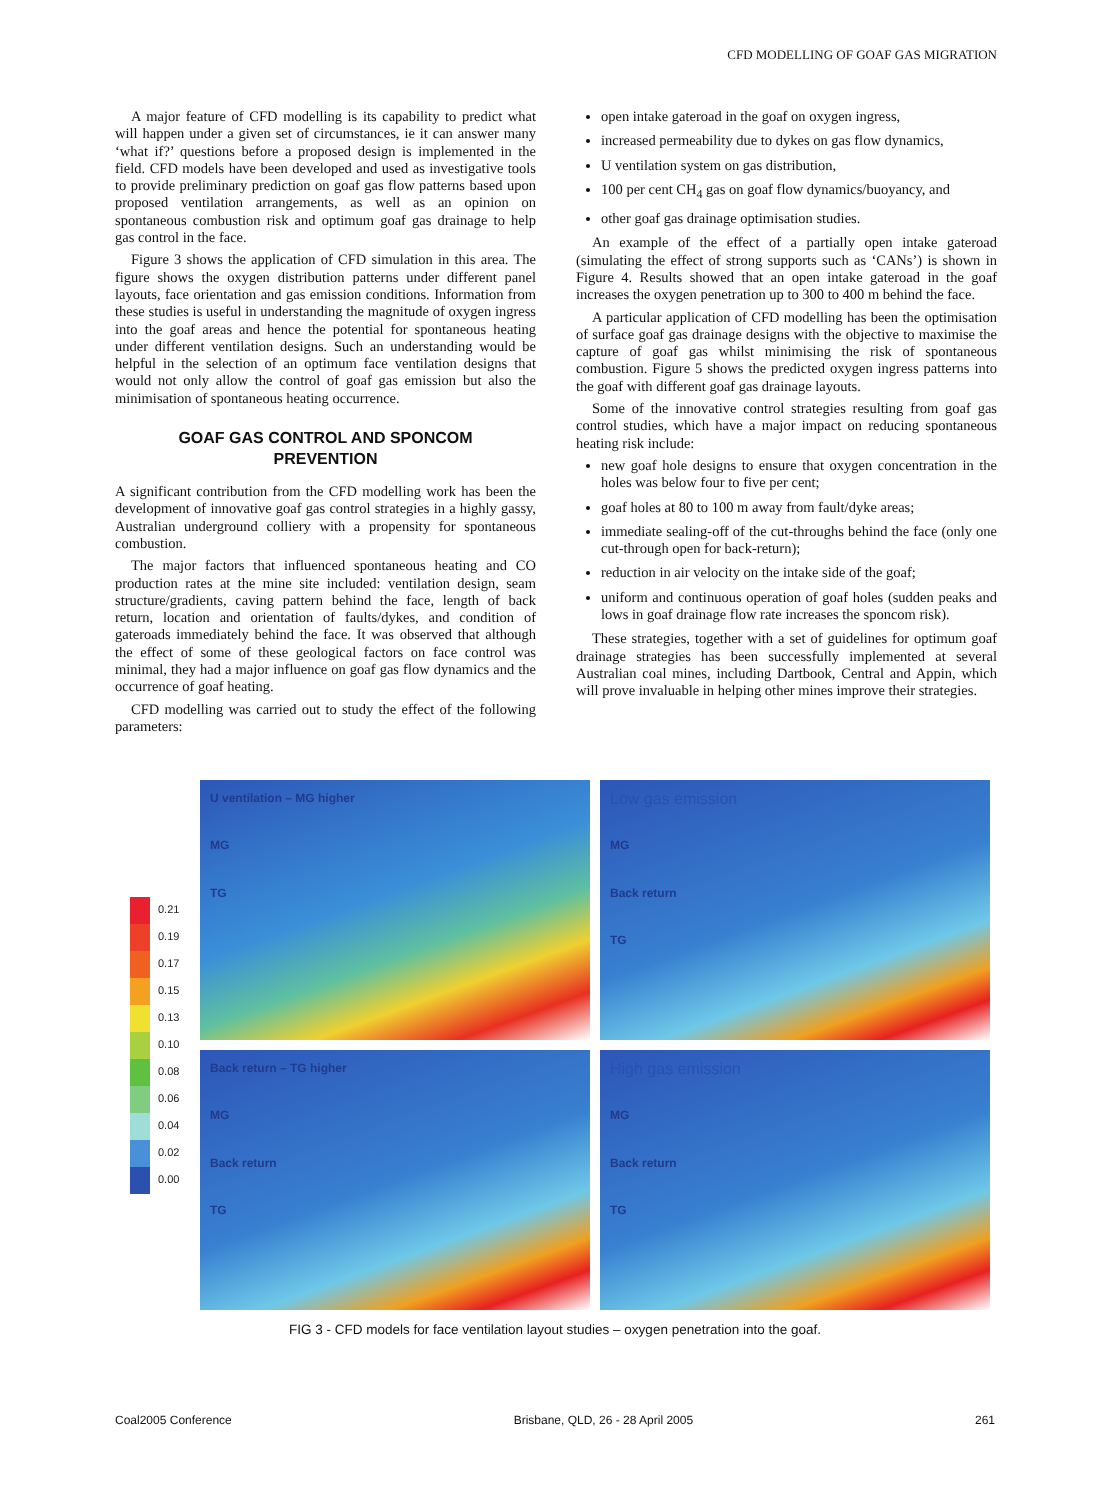CFD MODELLING OF GOAF GAS MIGRATION
A major feature of CFD modelling is its capability to predict what will happen under a given set of circumstances, ie it can answer many ‘what if?’ questions before a proposed design is implemented in the field. CFD models have been developed and used as investigative tools to provide preliminary prediction on goaf gas flow patterns based upon proposed ventilation arrangements, as well as an opinion on spontaneous combustion risk and optimum goaf gas drainage to help gas control in the face.
Figure 3 shows the application of CFD simulation in this area. The figure shows the oxygen distribution patterns under different panel layouts, face orientation and gas emission conditions. Information from these studies is useful in understanding the magnitude of oxygen ingress into the goaf areas and hence the potential for spontaneous heating under different ventilation designs. Such an understanding would be helpful in the selection of an optimum face ventilation designs that would not only allow the control of goaf gas emission but also the minimisation of spontaneous heating occurrence.
GOAF GAS CONTROL AND SPONCOM
PREVENTION
A significant contribution from the CFD modelling work has been the development of innovative goaf gas control strategies in a highly gassy, Australian underground colliery with a propensity for spontaneous combustion.
The major factors that influenced spontaneous heating and CO production rates at the mine site included: ventilation design, seam structure/gradients, caving pattern behind the face, length of back return, location and orientation of faults/dykes, and condition of gateroads immediately behind the face. It was observed that although the effect of some of these geological factors on face control was minimal, they had a major influence on goaf gas flow dynamics and the occurrence of goaf heating.
CFD modelling was carried out to study the effect of the following parameters:
open intake gateroad in the goaf on oxygen ingress,
increased permeability due to dykes on gas flow dynamics,
U ventilation system on gas distribution,
100 per cent CH<sub>4</sub> gas on goaf flow dynamics/buoyancy, and
other goaf gas drainage optimisation studies.
An example of the effect of a partially open intake gateroad (simulating the effect of strong supports such as ‘CANs’) is shown in Figure 4. Results showed that an open intake gateroad in the goaf increases the oxygen penetration up to 300 to 400 m behind the face.
A particular application of CFD modelling has been the optimisation of surface goaf gas drainage designs with the objective to maximise the capture of goaf gas whilst minimising the risk of spontaneous combustion. Figure 5 shows the predicted oxygen ingress patterns into the goaf with different goaf gas drainage layouts.
Some of the innovative control strategies resulting from goaf gas control studies, which have a major impact on reducing spontaneous heating risk include:
new goaf hole designs to ensure that oxygen concentration in the holes was below four to five per cent;
goaf holes at 80 to 100 m away from fault/dyke areas;
immediate sealing-off of the cut-throughs behind the face (only one cut-through open for back-return);
reduction in air velocity on the intake side of the goaf;
uniform and continuous operation of goaf holes (sudden peaks and lows in goaf drainage flow rate increases the sponcom risk).
These strategies, together with a set of guidelines for optimum goaf drainage strategies has been successfully implemented at several Australian coal mines, including Dartbook, Central and Appin, which will prove invaluable in helping other mines improve their strategies.
0.21
0.19
0.17
0.15
0.13
0.10
0.08
0.06
0.04
0.02
0.00
U ventilation – MG higher
MG
TG
Low gas emission
MG
Back return
TG
Back return – TG higher
MG
Back return
TG
High gas emission
MG
Back return
TG
FIG 3 - CFD models for face ventilation layout studies – oxygen penetration into the goaf.
Coal2005 Conference Brisbane, QLD, 26 - 28 April 2005 261